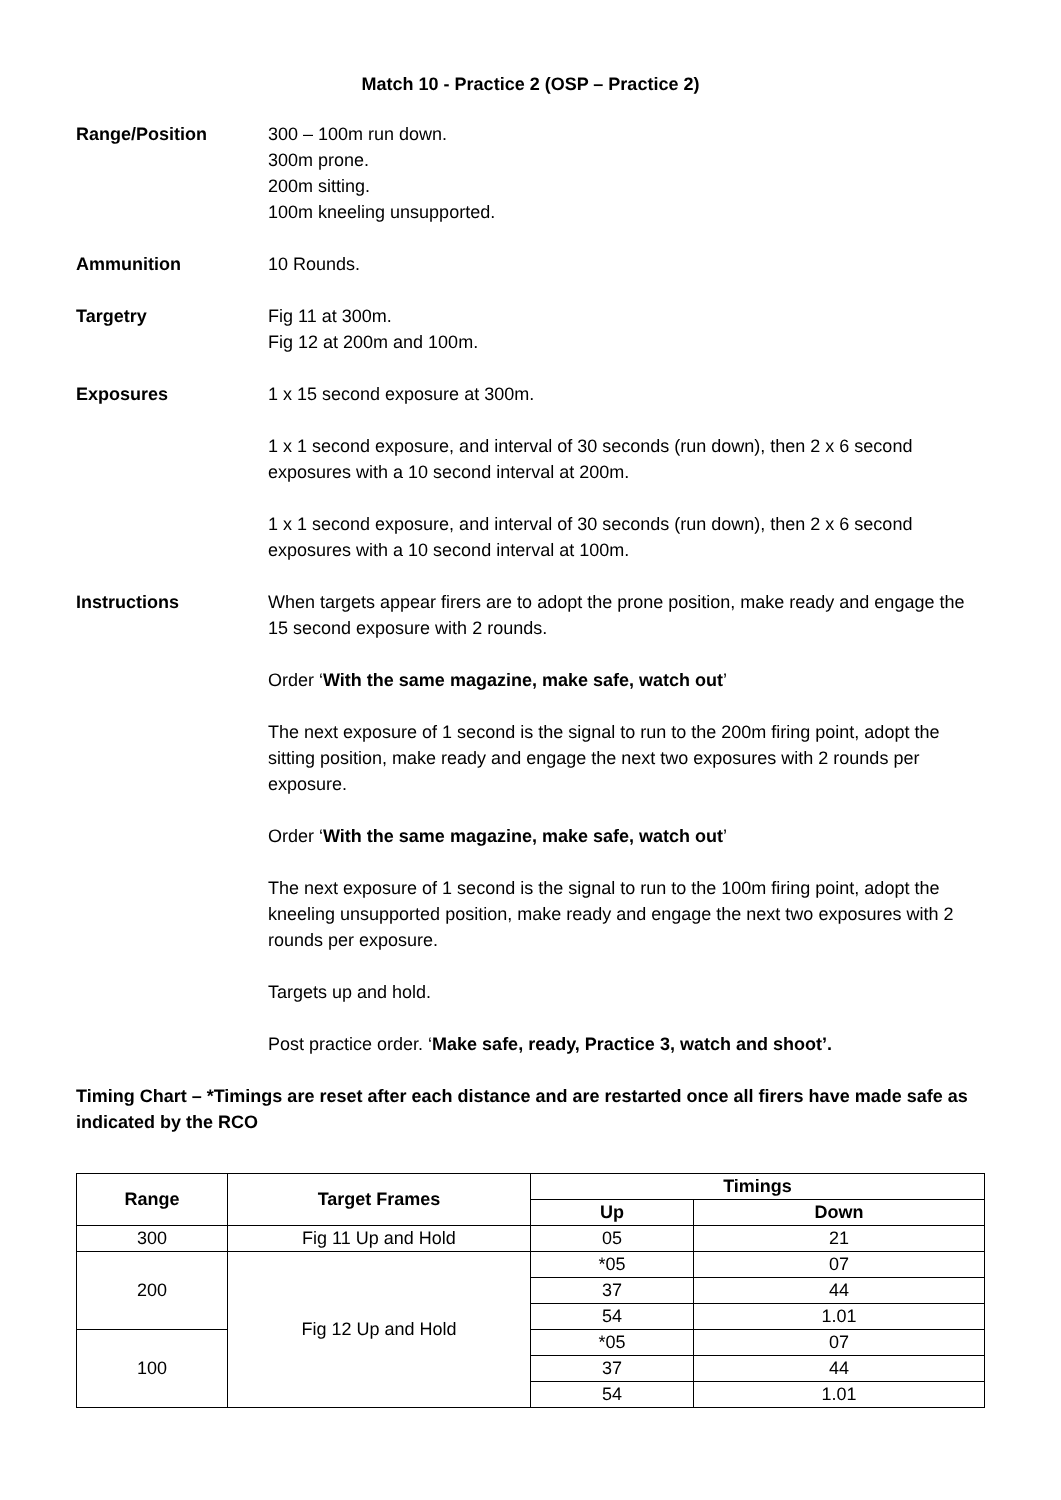Match 10 - Practice 2 (OSP – Practice 2)
Range/Position 300 – 100m run down.
300m prone.
200m sitting.
100m kneeling unsupported.
Ammunition 10 Rounds.
Targetry Fig 11 at 300m.
Fig 12 at 200m and 100m.
Exposures 1 x 15 second exposure at 300m.
1 x 1 second exposure, and interval of 30 seconds (run down), then 2 x 6 second exposures with a 10 second interval at 200m.
1 x 1 second exposure, and interval of 30 seconds (run down), then 2 x 6 second exposures with a 10 second interval at 100m.
Instructions When targets appear firers are to adopt the prone position, make ready and engage the 15 second exposure with 2 rounds.
Order ‘With the same magazine, make safe, watch out’
The next exposure of 1 second is the signal to run to the 200m firing point, adopt the sitting position, make ready and engage the next two exposures with 2 rounds per exposure.
Order ‘With the same magazine, make safe, watch out’
The next exposure of 1 second is the signal to run to the 100m firing point, adopt the kneeling unsupported position, make ready and engage the next two exposures with 2 rounds per exposure.
Targets up and hold.
Post practice order. ‘Make safe, ready, Practice 3, watch and shoot’.
Timing Chart – *Timings are reset after each distance and are restarted once all firers have made safe as indicated by the RCO
| Range | Target Frames | Timings | |
| --- | --- | --- | --- |
| | | Up | Down |
| 300 | Fig 11 Up and Hold | 05 | 21 |
| 200 | Fig 12 Up and Hold | *05 | 07 |
| | | 37 | 44 |
| | | 54 | 1.01 |
| 100 | | *05 | 07 |
| | | 37 | 44 |
| | | 54 | 1.01 |